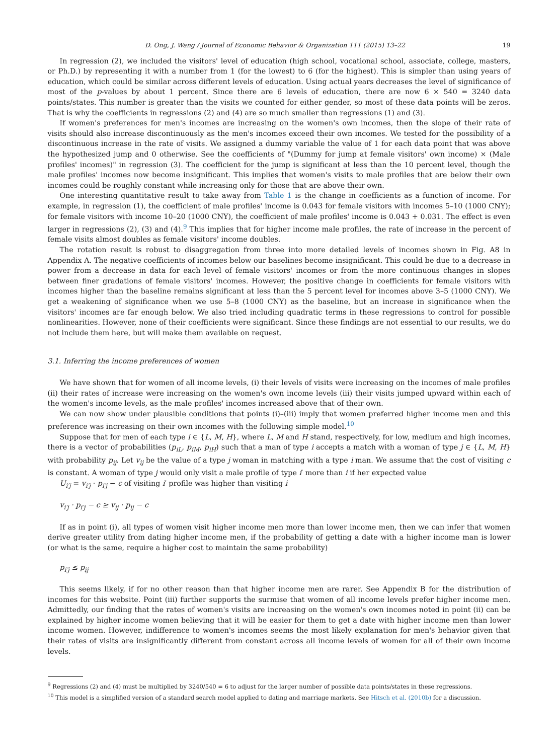D. Ong, J. Wang / Journal of Economic Behavior & Organization 111 (2015) 13–22 19
In regression (2), we included the visitors' level of education (high school, vocational school, associate, college, masters, or Ph.D.) by representing it with a number from 1 (for the lowest) to 6 (for the highest). This is simpler than using years of education, which could be similar across different levels of education. Using actual years decreases the level of significance of most of the p-values by about 1 percent. Since there are 6 levels of education, there are now 6 × 540 = 3240 data points/states. This number is greater than the visits we counted for either gender, so most of these data points will be zeros. That is why the coefficients in regressions (2) and (4) are so much smaller than regressions (1) and (3).
If women's preferences for men's incomes are increasing on the women's own incomes, then the slope of their rate of visits should also increase discontinuously as the men's incomes exceed their own incomes. We tested for the possibility of a discontinuous increase in the rate of visits. We assigned a dummy variable the value of 1 for each data point that was above the hypothesized jump and 0 otherwise. See the coefficients of "(Dummy for jump at female visitors' own income) × (Male profiles' incomes)" in regression (3). The coefficient for the jump is significant at less than the 10 percent level, though the male profiles' incomes now become insignificant. This implies that women's visits to male profiles that are below their own incomes could be roughly constant while increasing only for those that are above their own.
One interesting quantitative result to take away from Table 1 is the change in coefficients as a function of income. For example, in regression (1), the coefficient of male profiles' income is 0.043 for female visitors with incomes 5–10 (1000 CNY); for female visitors with income 10–20 (1000 CNY), the coefficient of male profiles' income is 0.043 + 0.031. The effect is even larger in regressions (2), (3) and (4).<sup>9</sup> This implies that for higher income male profiles, the rate of increase in the percent of female visits almost doubles as female visitors' income doubles.
The rotation result is robust to disaggregation from three into more detailed levels of incomes shown in Fig. A8 in Appendix A. The negative coefficients of incomes below our baselines become insignificant. This could be due to a decrease in power from a decrease in data for each level of female visitors' incomes or from the more continuous changes in slopes between finer gradations of female visitors' incomes. However, the positive change in coefficients for female visitors with incomes higher than the baseline remains significant at less than the 5 percent level for incomes above 3–5 (1000 CNY). We get a weakening of significance when we use 5–8 (1000 CNY) as the baseline, but an increase in significance when the visitors' incomes are far enough below. We also tried including quadratic terms in these regressions to control for possible nonlinearities. However, none of their coefficients were significant. Since these findings are not essential to our results, we do not include them here, but will make them available on request.
3.1. Inferring the income preferences of women
We have shown that for women of all income levels, (i) their levels of visits were increasing on the incomes of male profiles (ii) their rates of increase were increasing on the women's own income levels (iii) their visits jumped upward within each of the women's income levels, as the male profiles' incomes increased above that of their own.
We can now show under plausible conditions that points (i)–(iii) imply that women preferred higher income men and this preference was increasing on their own incomes with the following simple model.<sup>10</sup>
Suppose that for men of each type i ∈ {L, M, H}, where L, M and H stand, respectively, for low, medium and high incomes, there is a vector of probabilities (p<sub>iL</sub>, p<sub>iM</sub>, p<sub>iH</sub>) such that a man of type i accepts a match with a woman of type j ∈ {L, M, H} with probability p<sub>ij</sub>. Let v<sub>ij</sub> be the value of a type j woman in matching with a type i man. We assume that the cost of visiting c is constant. A woman of type j would only visit a male profile of type i′ more than i if her expected value
U<sub>i′j</sub> = v<sub>i′j</sub> · p<sub>i′j</sub> − c of visiting i′ profile was higher than visiting i
v<sub>i′j</sub> · p<sub>i′j</sub> − c ≥ v<sub>ij</sub> · p<sub>ij</sub> − c
If as in point (i), all types of women visit higher income men more than lower income men, then we can infer that women derive greater utility from dating higher income men, if the probability of getting a date with a higher income man is lower (or what is the same, require a higher cost to maintain the same probability)
p<sub>i′j</sub> ≤ p<sub>ij</sub>
This seems likely, if for no other reason than that higher income men are rarer. See Appendix B for the distribution of incomes for this website. Point (iii) further supports the surmise that women of all income levels prefer higher income men. Admittedly, our finding that the rates of women's visits are increasing on the women's own incomes noted in point (ii) can be explained by higher income women believing that it will be easier for them to get a date with higher income men than lower income women. However, indifference to women's incomes seems the most likely explanation for men's behavior given that their rates of visits are insignificantly different from constant across all income levels of women for all of their own income levels.
<sup>9</sup> Regressions (2) and (4) must be multiplied by 3240/540 = 6 to adjust for the larger number of possible data points/states in these regressions.
<sup>10</sup> This model is a simplified version of a standard search model applied to dating and marriage markets. See Hitsch et al. (2010b) for a discussion.